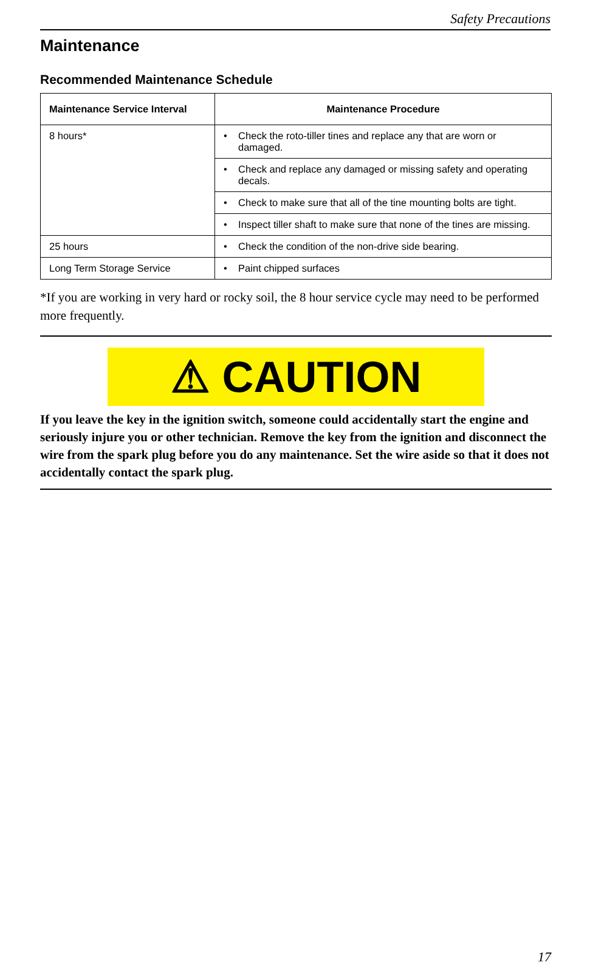Safety Precautions
Maintenance
Recommended Maintenance Schedule
| Maintenance Service Interval | Maintenance Procedure |
| --- | --- |
| 8 hours* | • Check the roto-tiller tines and replace any that are worn or damaged. |
| | • Check and replace any damaged or missing safety and operating decals. |
| | • Check to make sure that all of the tine mounting bolts are tight. |
| | • Inspect tiller shaft to make sure that none of the tines are missing. |
| 25 hours | • Check the condition of the non-drive side bearing. |
| Long Term Storage Service | • Paint chipped surfaces |
*If you are working in very hard or rocky soil, the 8 hour service cycle may need to be performed more frequently.
⚠ CAUTION
If you leave the key in the ignition switch, someone could accidentally start the engine and seriously injure you or other technician. Remove the key from the ignition and disconnect the wire from the spark plug before you do any maintenance. Set the wire aside so that it does not accidentally contact the spark plug.
17